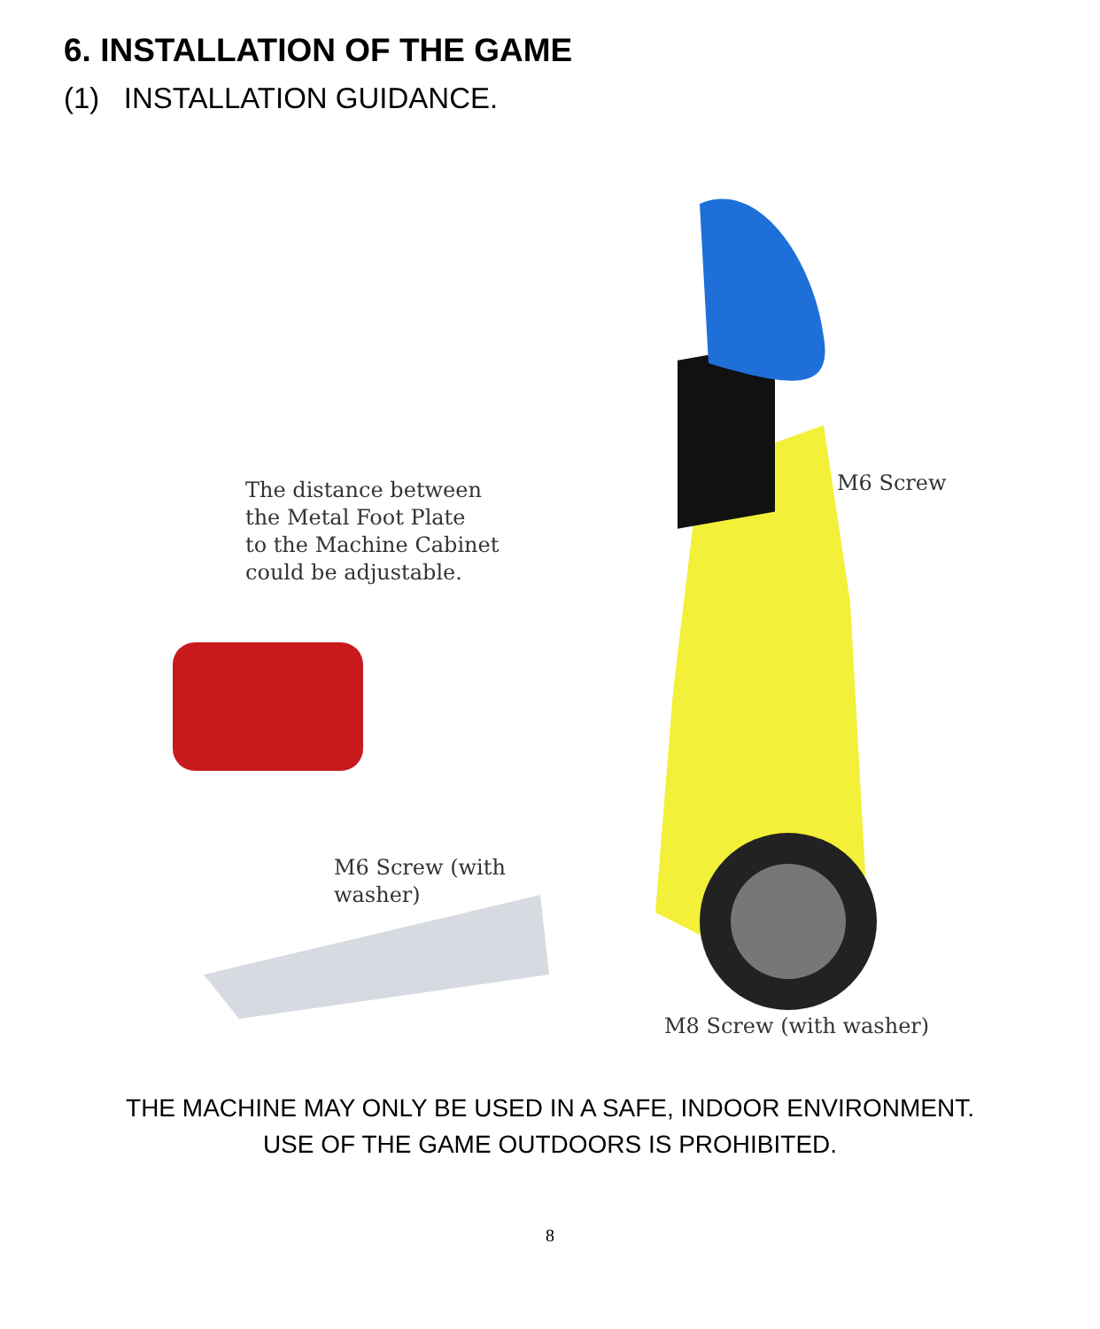6. INSTALLATION OF THE GAME
(1) INSTALLATION GUIDANCE.
The distance between
the Metal Foot Plate
to the Machine Cabinet
could be adjustable.
M6 Screw
M6 Screw (with
washer)
M8 Screw (with washer)
THE MACHINE MAY ONLY BE USED IN A SAFE, INDOOR ENVIRONMENT.
USE OF THE GAME OUTDOORS IS PROHIBITED.
8